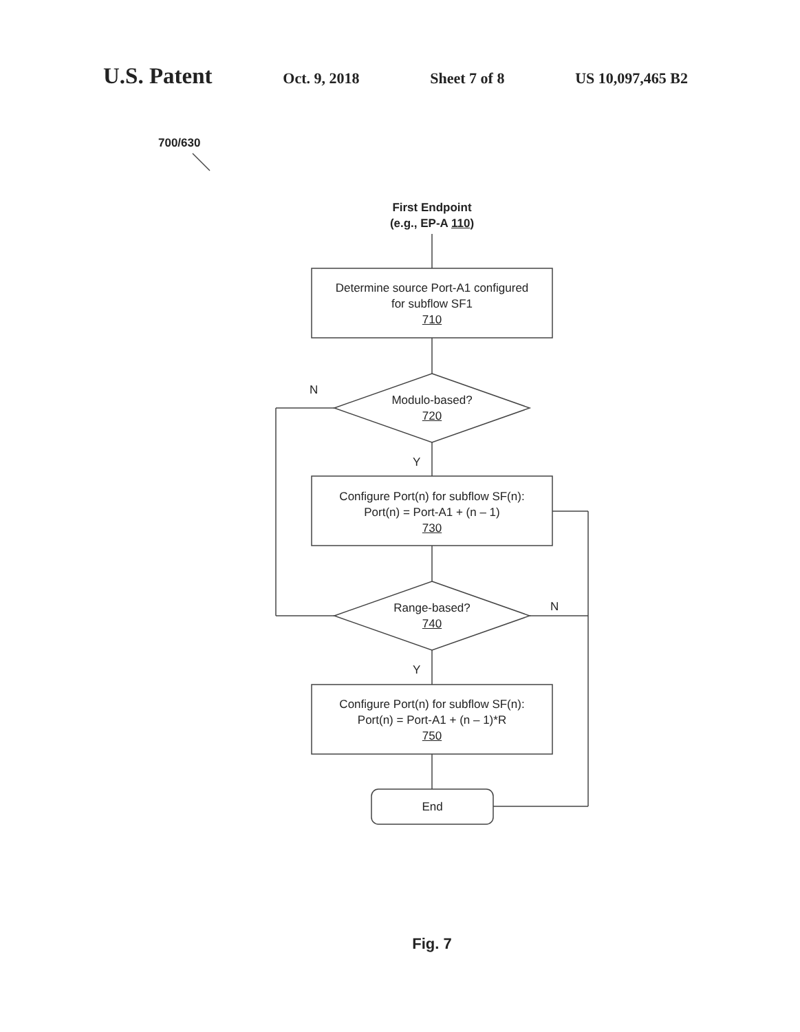U.S. Patent
Oct. 9, 2018 Sheet 7 of 8 US 10,097,465 B2
700/630
First Endpoint
(e.g., EP-A 110)
Determine source Port-A1 configured
for subflow SF1
710
Modulo-based?
720
N
Y
Configure Port(n) for subflow SF(n):
Port(n) = Port-A1 + (n – 1)
730
Range-based?
740
N
Y
Configure Port(n) for subflow SF(n):
Port(n) = Port-A1 + (n – 1)*R
750
End
Fig. 7